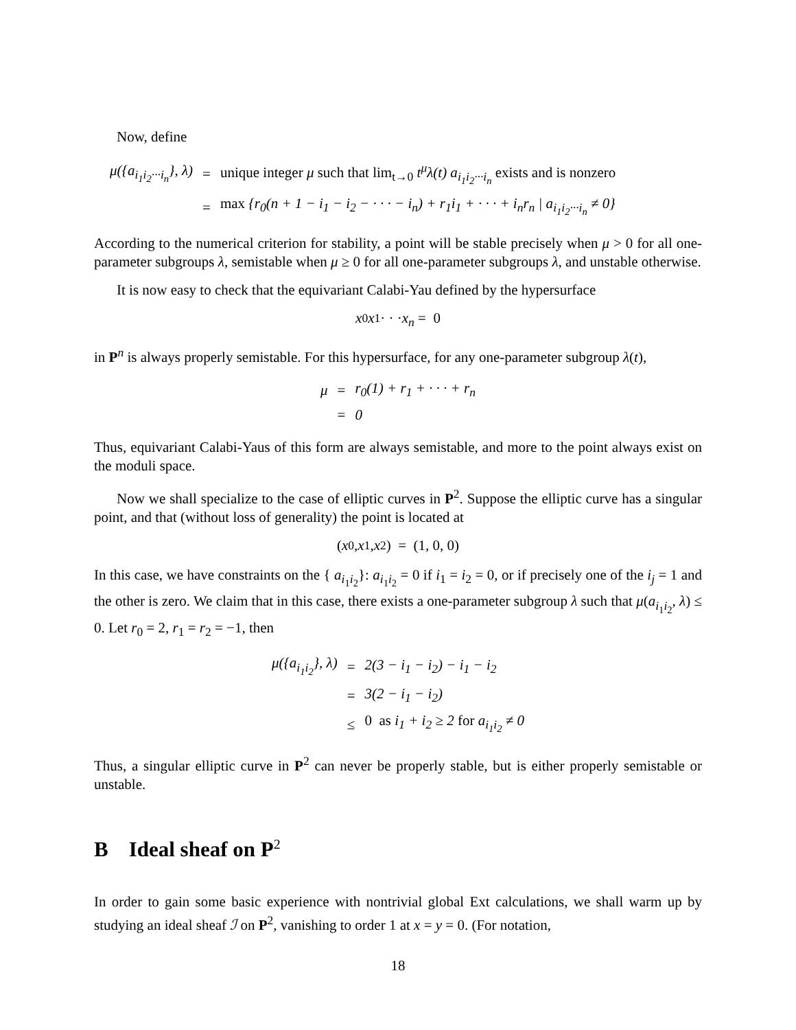Now, define
| μ({a<sub>i<sub>1</sub>i<sub>2</sub>···i<sub>n</sub></sub>}, λ) | = | unique integer μ such that lim<sub>t→0</sub> t<sup>μ</sup>λ(t) a<sub>i<sub>1</sub>i<sub>2</sub>···i<sub>n</sub></sub> exists and is nonzero |
| | = | max {r<sub>0</sub>(n + 1 − i<sub>1</sub> − i<sub>2</sub> − · · · − i<sub>n</sub>) + r<sub>1</sub>i<sub>1</sub> + · · · + i<sub>n</sub>r<sub>n</sub> / a<sub>i<sub>1</sub>i<sub>2</sub>···i<sub>n</sub></sub> ≠ 0} |
According to the numerical criterion for stability, a point will be stable precisely when μ > 0 for all one-parameter subgroups λ, semistable when μ ≥ 0 for all one-parameter subgroups λ, and unstable otherwise.
It is now easy to check that the equivariant Calabi-Yau defined by the hypersurface
x<sub>0</sub> x<sub>1</sub> · · · x<sub>n</sub> = 0
in P<sup>n</sup> is always properly semistable. For this hypersurface, for any one-parameter subgroup λ(t),
| μ | = | r<sub>0</sub>(1) + r<sub>1</sub> + · · · + r<sub>n</sub> |
| | = | 0 |
Thus, equivariant Calabi-Yaus of this form are always semistable, and more to the point always exist on the moduli space.
Now we shall specialize to the case of elliptic curves in P<sup>2</sup>. Suppose the elliptic curve has a singular point, and that (without loss of generality) the point is located at
(x<sub>0</sub>, x<sub>1</sub>, x<sub>2</sub>) = (1, 0, 0)
In this case, we have constraints on the { a<sub>i<sub>1</sub>i<sub>2</sub></sub>}: a<sub>i<sub>1</sub>i<sub>2</sub></sub> = 0 if i<sub>1</sub> = i<sub>2</sub> = 0, or if precisely one of the i<sub>j</sub> = 1 and the other is zero. We claim that in this case, there exists a one-parameter subgroup λ such that μ(a<sub>i<sub>1</sub>i<sub>2</sub></sub>, λ) ≤ 0. Let r<sub>0</sub> = 2, r<sub>1</sub> = r<sub>2</sub> = −1, then
| μ({a<sub>i<sub>1</sub>i<sub>2</sub></sub>}, λ) | = | 2(3 − i<sub>1</sub> − i<sub>2</sub>) − i<sub>1</sub> − i<sub>2</sub> |
| | = | 3(2 − i<sub>1</sub> − i<sub>2</sub>) |
| | ≤ | 0 as i<sub>1</sub> + i<sub>2</sub> ≥ 2 for a<sub>i<sub>1</sub>i<sub>2</sub></sub> ≠ 0 |
Thus, a singular elliptic curve in P<sup>2</sup> can never be properly stable, but is either properly semistable or unstable.
B Ideal sheaf on P<sup>2</sup>
In order to gain some basic experience with nontrivial global Ext calculations, we shall warm up by studying an ideal sheaf ℐ on P<sup>2</sup>, vanishing to order 1 at x = y = 0. (For notation,
18